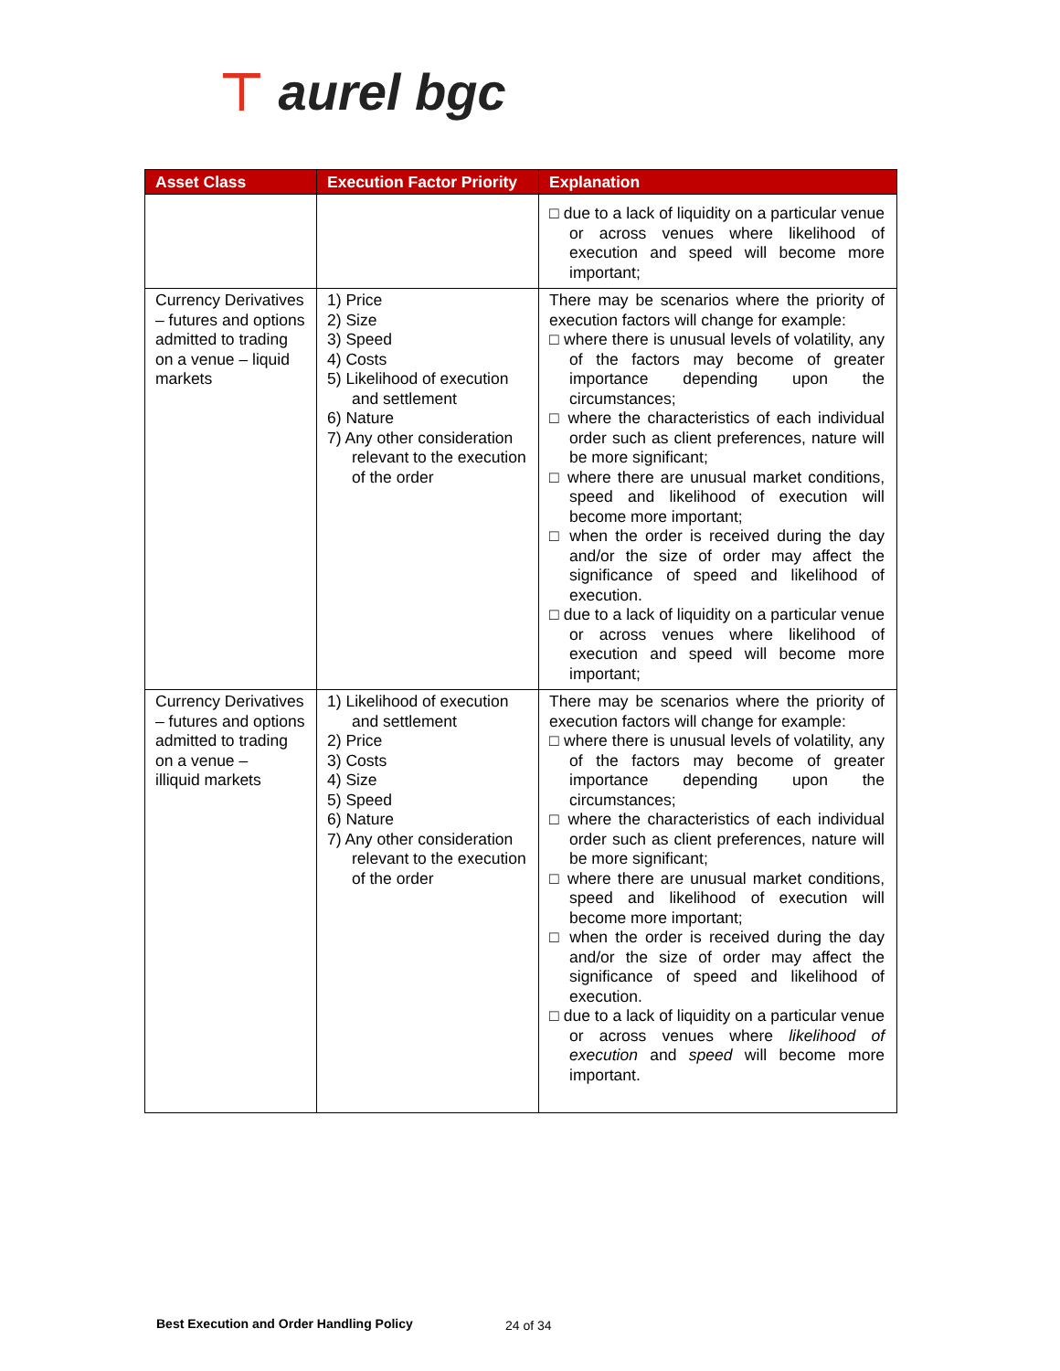⊤ aurel bgc
| Asset Class | Execution Factor Priority | Explanation |
| --- | --- | --- |
| | | □ due to a lack of liquidity on a particular venue or across venues where likelihood of execution and speed will become more important; |
| Currency Derivatives – futures and options admitted to trading on a venue – liquid markets | 1) Price 2) Size 3) Speed 4) Costs 5) Likelihood of execution and settlement 6) Nature 7) Any other consideration relevant to the execution of the order | There may be scenarios where the priority of execution factors will change for example: □ where there is unusual levels of volatility, any of the factors may become of greater importance depending upon the circumstances; □ where the characteristics of each individual order such as client preferences, nature will be more significant; □ where there are unusual market conditions, speed and likelihood of execution will become more important; □ when the order is received during the day and/or the size of order may affect the significance of speed and likelihood of execution. □ due to a lack of liquidity on a particular venue or across venues where likelihood of execution and speed will become more important; |
| Currency Derivatives – futures and options admitted to trading on a venue – illiquid markets | 1) Likelihood of execution and settlement 2) Price 3) Costs 4) Size 5) Speed 6) Nature 7) Any other consideration relevant to the execution of the order | There may be scenarios where the priority of execution factors will change for example: □ where there is unusual levels of volatility, any of the factors may become of greater importance depending upon the circumstances; □ where the characteristics of each individual order such as client preferences, nature will be more significant; □ where there are unusual market conditions, speed and likelihood of execution will become more important; □ when the order is received during the day and/or the size of order may affect the significance of speed and likelihood of execution. □ due to a lack of liquidity on a particular venue or across venues where likelihood of execution and speed will become more important. |
Best Execution and Order Handling Policy
24 of 34